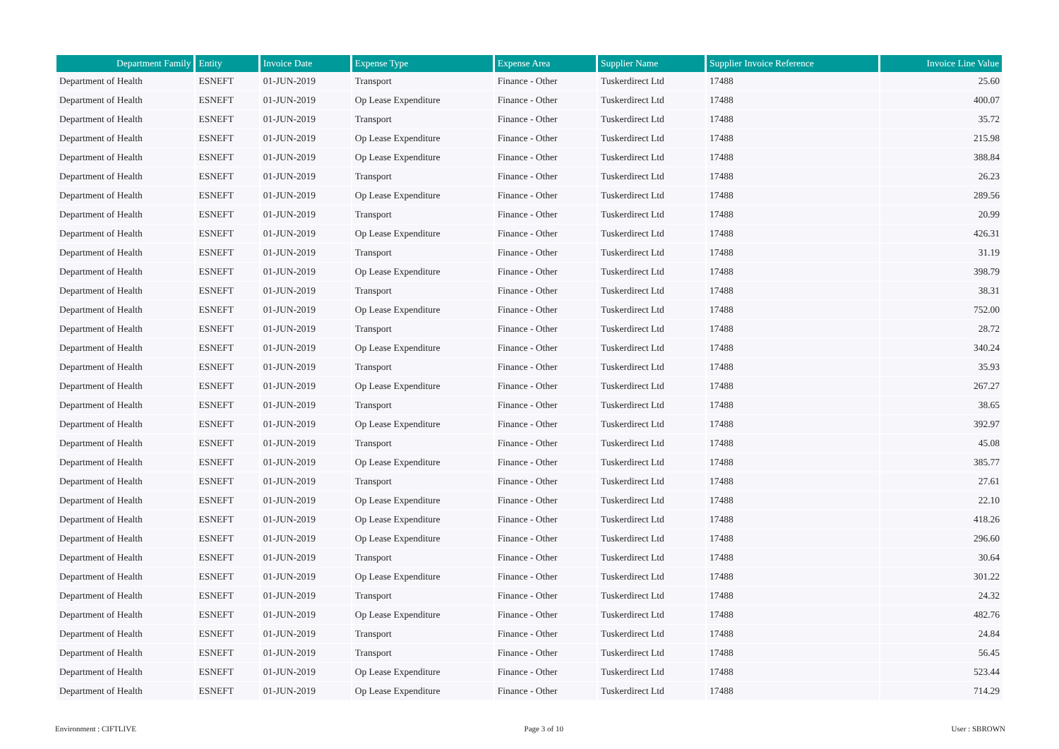| Department Family | Entity | Invoice Date | Expense Type | Expense Area | Supplier Name | Supplier Invoice Reference | Invoice Line Value |
| --- | --- | --- | --- | --- | --- | --- | --- |
| Department of Health | ESNEFT | 01-JUN-2019 | Transport | Finance - Other | Tuskerdirect Ltd | 17488 | 25.60 |
| Department of Health | ESNEFT | 01-JUN-2019 | Op Lease Expenditure | Finance - Other | Tuskerdirect Ltd | 17488 | 400.07 |
| Department of Health | ESNEFT | 01-JUN-2019 | Transport | Finance - Other | Tuskerdirect Ltd | 17488 | 35.72 |
| Department of Health | ESNEFT | 01-JUN-2019 | Op Lease Expenditure | Finance - Other | Tuskerdirect Ltd | 17488 | 215.98 |
| Department of Health | ESNEFT | 01-JUN-2019 | Op Lease Expenditure | Finance - Other | Tuskerdirect Ltd | 17488 | 388.84 |
| Department of Health | ESNEFT | 01-JUN-2019 | Transport | Finance - Other | Tuskerdirect Ltd | 17488 | 26.23 |
| Department of Health | ESNEFT | 01-JUN-2019 | Op Lease Expenditure | Finance - Other | Tuskerdirect Ltd | 17488 | 289.56 |
| Department of Health | ESNEFT | 01-JUN-2019 | Transport | Finance - Other | Tuskerdirect Ltd | 17488 | 20.99 |
| Department of Health | ESNEFT | 01-JUN-2019 | Op Lease Expenditure | Finance - Other | Tuskerdirect Ltd | 17488 | 426.31 |
| Department of Health | ESNEFT | 01-JUN-2019 | Transport | Finance - Other | Tuskerdirect Ltd | 17488 | 31.19 |
| Department of Health | ESNEFT | 01-JUN-2019 | Op Lease Expenditure | Finance - Other | Tuskerdirect Ltd | 17488 | 398.79 |
| Department of Health | ESNEFT | 01-JUN-2019 | Transport | Finance - Other | Tuskerdirect Ltd | 17488 | 38.31 |
| Department of Health | ESNEFT | 01-JUN-2019 | Op Lease Expenditure | Finance - Other | Tuskerdirect Ltd | 17488 | 752.00 |
| Department of Health | ESNEFT | 01-JUN-2019 | Transport | Finance - Other | Tuskerdirect Ltd | 17488 | 28.72 |
| Department of Health | ESNEFT | 01-JUN-2019 | Op Lease Expenditure | Finance - Other | Tuskerdirect Ltd | 17488 | 340.24 |
| Department of Health | ESNEFT | 01-JUN-2019 | Transport | Finance - Other | Tuskerdirect Ltd | 17488 | 35.93 |
| Department of Health | ESNEFT | 01-JUN-2019 | Op Lease Expenditure | Finance - Other | Tuskerdirect Ltd | 17488 | 267.27 |
| Department of Health | ESNEFT | 01-JUN-2019 | Transport | Finance - Other | Tuskerdirect Ltd | 17488 | 38.65 |
| Department of Health | ESNEFT | 01-JUN-2019 | Op Lease Expenditure | Finance - Other | Tuskerdirect Ltd | 17488 | 392.97 |
| Department of Health | ESNEFT | 01-JUN-2019 | Transport | Finance - Other | Tuskerdirect Ltd | 17488 | 45.08 |
| Department of Health | ESNEFT | 01-JUN-2019 | Op Lease Expenditure | Finance - Other | Tuskerdirect Ltd | 17488 | 385.77 |
| Department of Health | ESNEFT | 01-JUN-2019 | Transport | Finance - Other | Tuskerdirect Ltd | 17488 | 27.61 |
| Department of Health | ESNEFT | 01-JUN-2019 | Op Lease Expenditure | Finance - Other | Tuskerdirect Ltd | 17488 | 22.10 |
| Department of Health | ESNEFT | 01-JUN-2019 | Op Lease Expenditure | Finance - Other | Tuskerdirect Ltd | 17488 | 418.26 |
| Department of Health | ESNEFT | 01-JUN-2019 | Op Lease Expenditure | Finance - Other | Tuskerdirect Ltd | 17488 | 296.60 |
| Department of Health | ESNEFT | 01-JUN-2019 | Transport | Finance - Other | Tuskerdirect Ltd | 17488 | 30.64 |
| Department of Health | ESNEFT | 01-JUN-2019 | Op Lease Expenditure | Finance - Other | Tuskerdirect Ltd | 17488 | 301.22 |
| Department of Health | ESNEFT | 01-JUN-2019 | Transport | Finance - Other | Tuskerdirect Ltd | 17488 | 24.32 |
| Department of Health | ESNEFT | 01-JUN-2019 | Op Lease Expenditure | Finance - Other | Tuskerdirect Ltd | 17488 | 482.76 |
| Department of Health | ESNEFT | 01-JUN-2019 | Transport | Finance - Other | Tuskerdirect Ltd | 17488 | 24.84 |
| Department of Health | ESNEFT | 01-JUN-2019 | Transport | Finance - Other | Tuskerdirect Ltd | 17488 | 56.45 |
| Department of Health | ESNEFT | 01-JUN-2019 | Op Lease Expenditure | Finance - Other | Tuskerdirect Ltd | 17488 | 523.44 |
| Department of Health | ESNEFT | 01-JUN-2019 | Op Lease Expenditure | Finance - Other | Tuskerdirect Ltd | 17488 | 714.29 |
Environment : CIFTLIVE Page 3 of 10 User : SBROWN